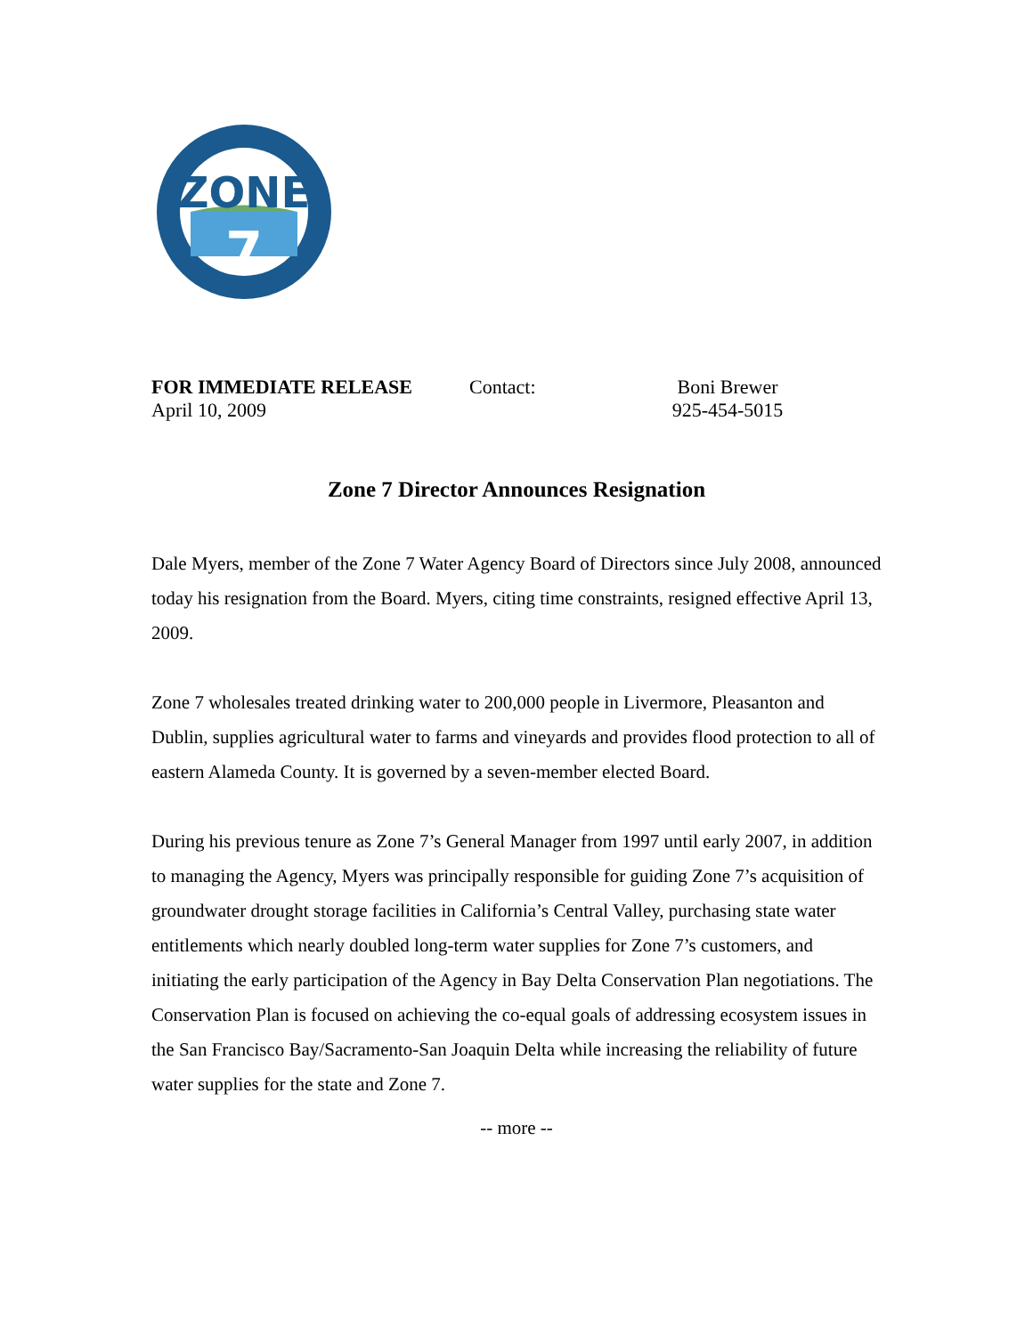ZONE
7
FOR IMMEDIATE RELEASE
April 10, 2009
Contact: Boni Brewer
925-454-5015
Zone 7 Director Announces Resignation
Dale Myers, member of the Zone 7 Water Agency Board of Directors since July 2008, announced today his resignation from the Board. Myers, citing time constraints, resigned effective April 13, 2009.
Zone 7 wholesales treated drinking water to 200,000 people in Livermore, Pleasanton and Dublin, supplies agricultural water to farms and vineyards and provides flood protection to all of eastern Alameda County. It is governed by a seven-member elected Board.
During his previous tenure as Zone 7’s General Manager from 1997 until early 2007, in addition to managing the Agency, Myers was principally responsible for guiding Zone 7’s acquisition of groundwater drought storage facilities in California’s Central Valley, purchasing state water entitlements which nearly doubled long-term water supplies for Zone 7’s customers, and initiating the early participation of the Agency in Bay Delta Conservation Plan negotiations. The Conservation Plan is focused on achieving the co-equal goals of addressing ecosystem issues in the San Francisco Bay/Sacramento-San Joaquin Delta while increasing the reliability of future water supplies for the state and Zone 7.
-- more --